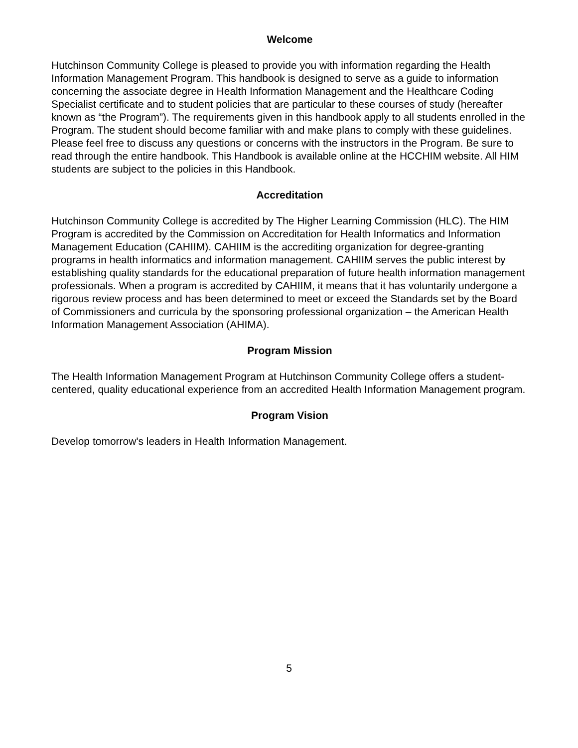Welcome
Hutchinson Community College is pleased to provide you with information regarding the Health Information Management Program. This handbook is designed to serve as a guide to information concerning the associate degree in Health Information Management and the Healthcare Coding Specialist certificate and to student policies that are particular to these courses of study (hereafter known as “the Program”). The requirements given in this handbook apply to all students enrolled in the Program. The student should become familiar with and make plans to comply with these guidelines. Please feel free to discuss any questions or concerns with the instructors in the Program. Be sure to read through the entire handbook. This Handbook is available online at the HCCHIM website. All HIM students are subject to the policies in this Handbook.
Accreditation
Hutchinson Community College is accredited by The Higher Learning Commission (HLC). The HIM Program is accredited by the Commission on Accreditation for Health Informatics and Information Management Education (CAHIIM). CAHIIM is the accrediting organization for degree-granting programs in health informatics and information management. CAHIIM serves the public interest by establishing quality standards for the educational preparation of future health information management professionals. When a program is accredited by CAHIIM, it means that it has voluntarily undergone a rigorous review process and has been determined to meet or exceed the Standards set by the Board of Commissioners and curricula by the sponsoring professional organization – the American Health Information Management Association (AHIMA).
Program Mission
The Health Information Management Program at Hutchinson Community College offers a student-centered, quality educational experience from an accredited Health Information Management program.
Program Vision
Develop tomorrow's leaders in Health Information Management.
5